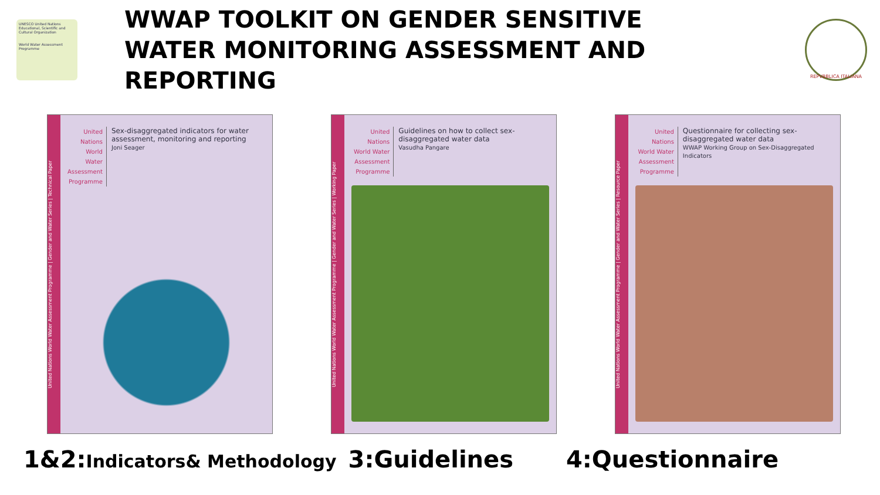UNESCO United Nations Educational, Scientific and Cultural Organization
World Water Assessment Programme
WWAP TOOLKIT ON GENDER SENSITIVE WATER MONITORING ASSESSMENT AND REPORTING
REPVBBLICA ITALIANA
United Nations World Water Assessment Programme | Gender and Water Series | Technical Paper
United Nations World Water Assessment Programme
Sex-disaggregated indicators for water assessment, monitoring and reporting
Joni Seager
United Nations World Water Assessment Programme | Gender and Water Series | Working Paper
United Nations World Water Assessment Programme
Guidelines on how to collect sex-disaggregated water data
Vasudha Pangare
United Nations World Water Assessment Programme | Gender and Water Series | Resource Paper
United Nations World Water Assessment Programme
Questionnaire for collecting sex-disaggregated water data
WWAP Working Group on Sex-Disaggregated Indicators
1&2:Indicators& Methodology 3:Guidelines 4:Questionnaire